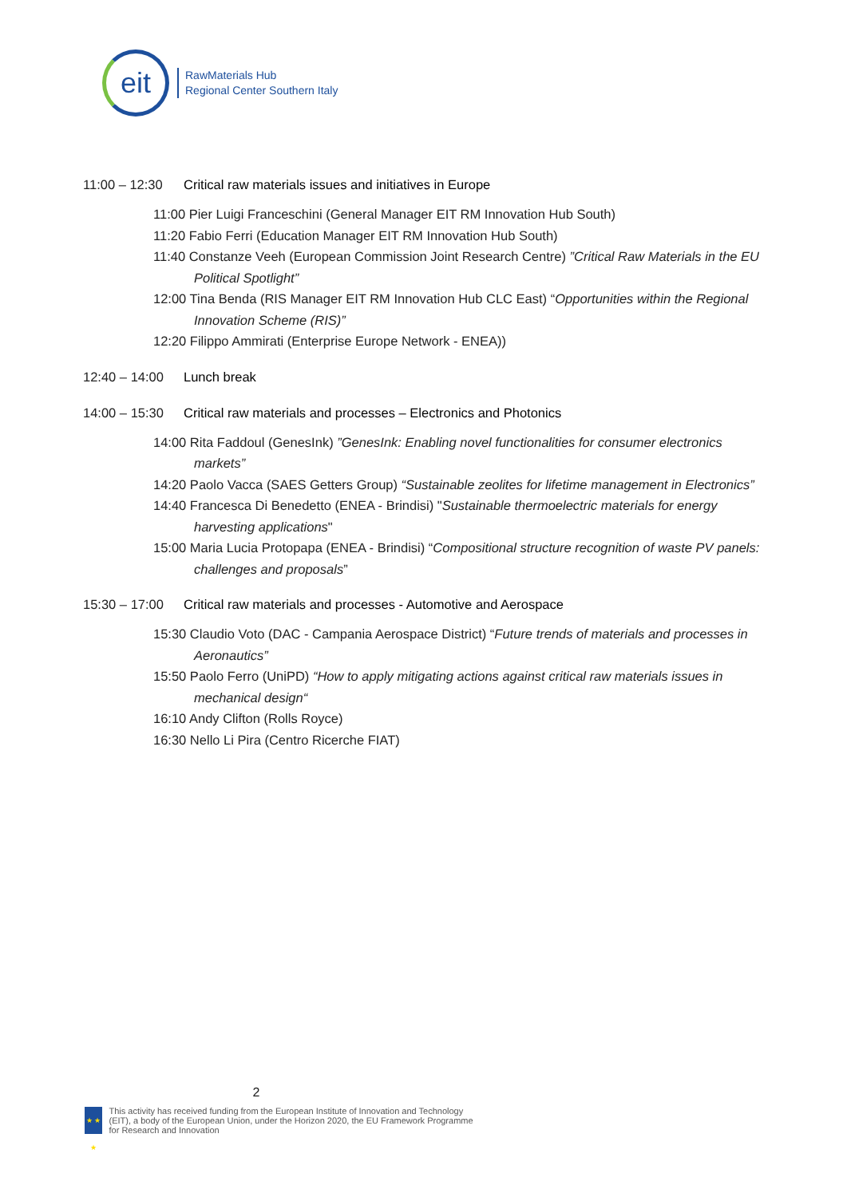eit
RawMaterials Hub
Regional Center Southern Italy
11:00 – 12:30 Critical raw materials issues and initiatives in Europe
11:00 Pier Luigi Franceschini (General Manager EIT RM Innovation Hub South)
11:20 Fabio Ferri (Education Manager EIT RM Innovation Hub South)
11:40 Constanze Veeh (European Commission Joint Research Centre) ”Critical Raw Materials in the EU Political Spotlight”
12:00 Tina Benda (RIS Manager EIT RM Innovation Hub CLC East) “Opportunities within the Regional Innovation Scheme (RIS)”
12:20 Filippo Ammirati (Enterprise Europe Network - ENEA))
12:40 – 14:00 Lunch break
14:00 – 15:30 Critical raw materials and processes – Electronics and Photonics
14:00 Rita Faddoul (GenesInk) ”GenesInk: Enabling novel functionalities for consumer electronics markets”
14:20 Paolo Vacca (SAES Getters Group) “Sustainable zeolites for lifetime management in Electronics”
14:40 Francesca Di Benedetto (ENEA - Brindisi) "Sustainable thermoelectric materials for energy harvesting applications"
15:00 Maria Lucia Protopapa (ENEA - Brindisi) “Compositional structure recognition of waste PV panels: challenges and proposals”
15:30 – 17:00 Critical raw materials and processes - Automotive and Aerospace
15:30 Claudio Voto (DAC - Campania Aerospace District) “Future trends of materials and processes in Aeronautics”
15:50 Paolo Ferro (UniPD) “How to apply mitigating actions against critical raw materials issues in mechanical design“
16:10 Andy Clifton (Rolls Royce)
16:30 Nello Li Pira (Centro Ricerche FIAT)
2
★ ★ ★
This activity has received funding from the European Institute of Innovation and Technology (EIT), a body of the European Union, under the Horizon 2020, the EU Framework Programme for Research and Innovation